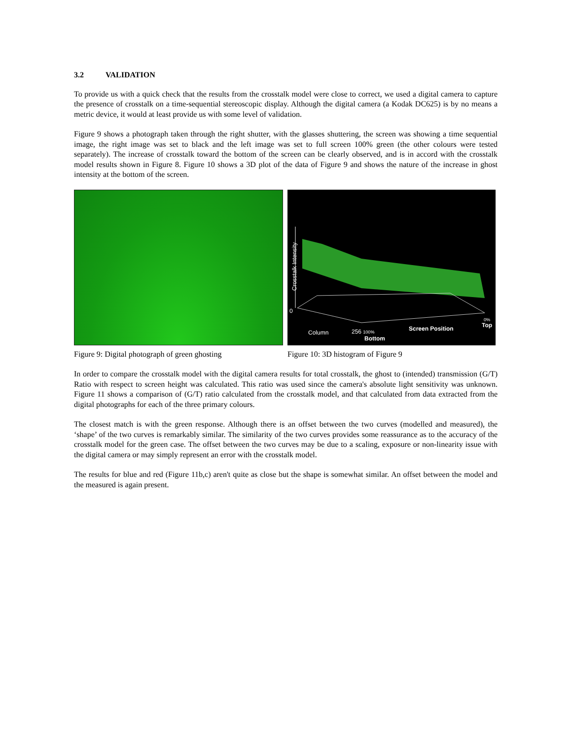3.2 VALIDATION
To provide us with a quick check that the results from the crosstalk model were close to correct, we used a digital camera to capture the presence of crosstalk on a time-sequential stereoscopic display. Although the digital camera (a Kodak DC625) is by no means a metric device, it would at least provide us with some level of validation.
Figure 9 shows a photograph taken through the right shutter, with the glasses shuttering, the screen was showing a time sequential image, the right image was set to black and the left image was set to full screen 100% green (the other colours were tested separately). The increase of crosstalk toward the bottom of the screen can be clearly observed, and is in accord with the crosstalk model results shown in Figure 8. Figure 10 shows a 3D plot of the data of Figure 9 and shows the nature of the increase in ghost intensity at the bottom of the screen.
Crosstalk Intensity
0
Column 256 100%
Bottom
Screen Position
0%
Top
Figure 9: Digital photograph of green ghosting
Figure 10: 3D histogram of Figure 9
In order to compare the crosstalk model with the digital camera results for total crosstalk, the ghost to (intended) transmission (G/T) Ratio with respect to screen height was calculated. This ratio was used since the camera's absolute light sensitivity was unknown. Figure 11 shows a comparison of (G/T) ratio calculated from the crosstalk model, and that calculated from data extracted from the digital photographs for each of the three primary colours.
The closest match is with the green response. Although there is an offset between the two curves (modelled and measured), the ‘shape’ of the two curves is remarkably similar. The similarity of the two curves provides some reassurance as to the accuracy of the crosstalk model for the green case. The offset between the two curves may be due to a scaling, exposure or non-linearity issue with the digital camera or may simply represent an error with the crosstalk model.
The results for blue and red (Figure 11b,c) aren't quite as close but the shape is somewhat similar. An offset between the model and the measured is again present.